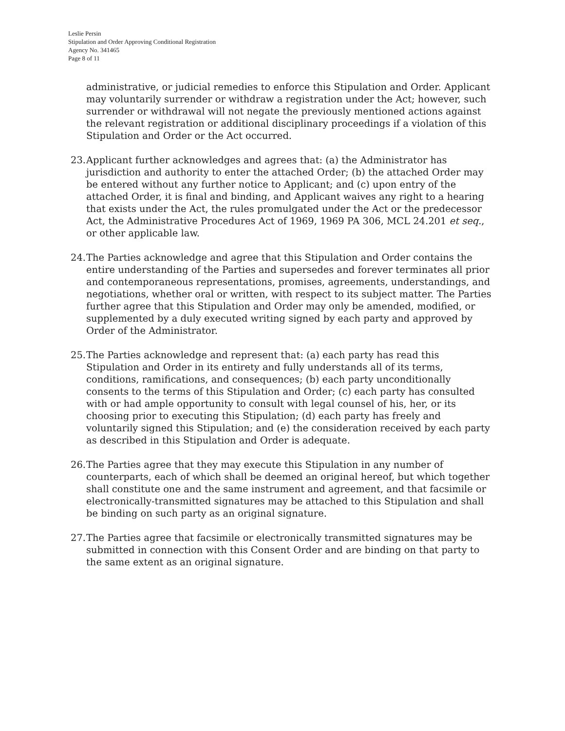Leslie Persin
Stipulation and Order Approving Conditional Registration
Agency No. 341465
Page 8 of 11
administrative, or judicial remedies to enforce this Stipulation and Order. Applicant may voluntarily surrender or withdraw a registration under the Act; however, such surrender or withdrawal will not negate the previously mentioned actions against the relevant registration or additional disciplinary proceedings if a violation of this Stipulation and Order or the Act occurred.
23. Applicant further acknowledges and agrees that: (a) the Administrator has jurisdiction and authority to enter the attached Order; (b) the attached Order may be entered without any further notice to Applicant; and (c) upon entry of the attached Order, it is final and binding, and Applicant waives any right to a hearing that exists under the Act, the rules promulgated under the Act or the predecessor Act, the Administrative Procedures Act of 1969, 1969 PA 306, MCL 24.201 et seq., or other applicable law.
24. The Parties acknowledge and agree that this Stipulation and Order contains the entire understanding of the Parties and supersedes and forever terminates all prior and contemporaneous representations, promises, agreements, understandings, and negotiations, whether oral or written, with respect to its subject matter. The Parties further agree that this Stipulation and Order may only be amended, modified, or supplemented by a duly executed writing signed by each party and approved by Order of the Administrator.
25. The Parties acknowledge and represent that: (a) each party has read this Stipulation and Order in its entirety and fully understands all of its terms, conditions, ramifications, and consequences; (b) each party unconditionally consents to the terms of this Stipulation and Order; (c) each party has consulted with or had ample opportunity to consult with legal counsel of his, her, or its choosing prior to executing this Stipulation; (d) each party has freely and voluntarily signed this Stipulation; and (e) the consideration received by each party as described in this Stipulation and Order is adequate.
26. The Parties agree that they may execute this Stipulation in any number of counterparts, each of which shall be deemed an original hereof, but which together shall constitute one and the same instrument and agreement, and that facsimile or electronically-transmitted signatures may be attached to this Stipulation and shall be binding on such party as an original signature.
27. The Parties agree that facsimile or electronically transmitted signatures may be submitted in connection with this Consent Order and are binding on that party to the same extent as an original signature.